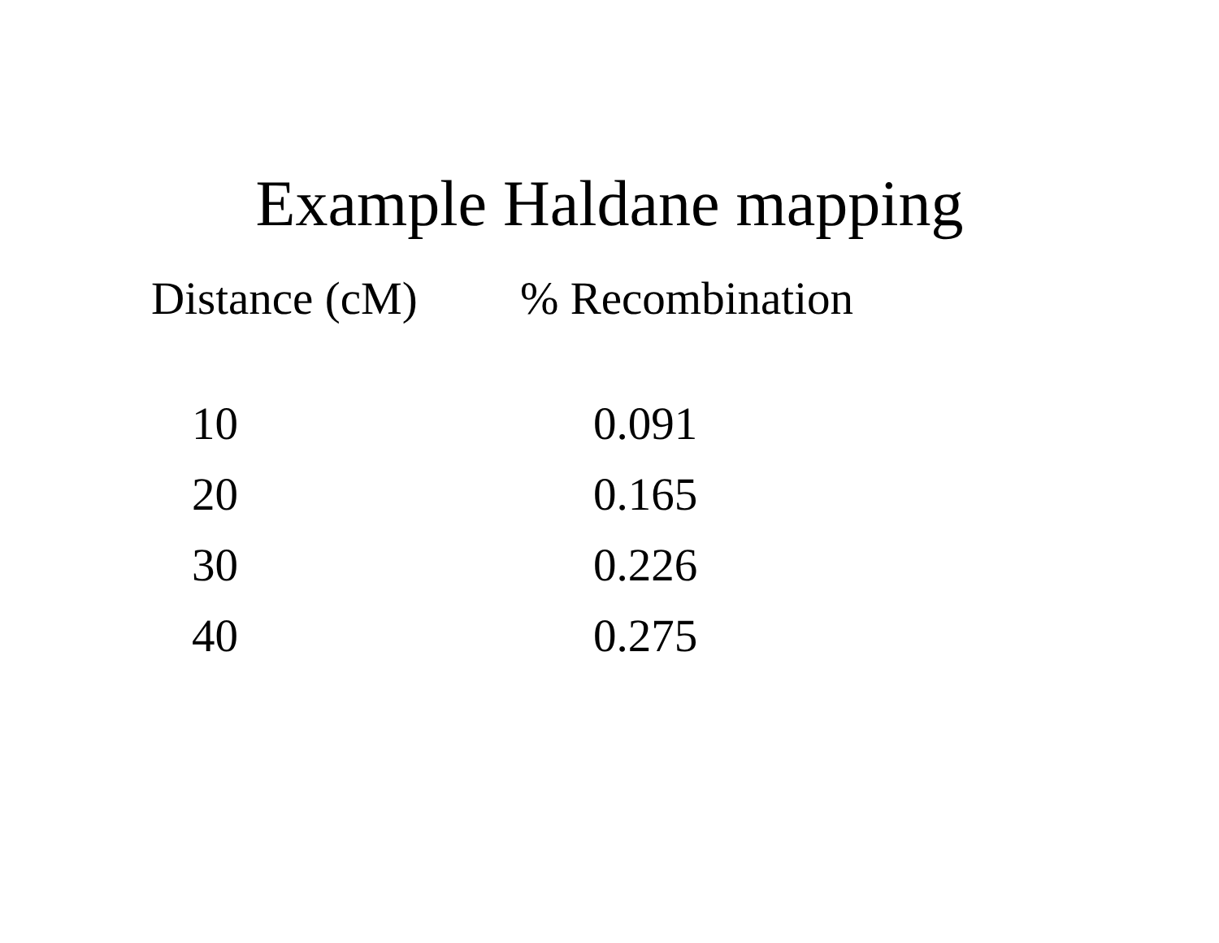Example Haldane mapping
| Distance (cM) | % Recombination |
| --- | --- |
| 10 | 0.091 |
| 20 | 0.165 |
| 30 | 0.226 |
| 40 | 0.275 |